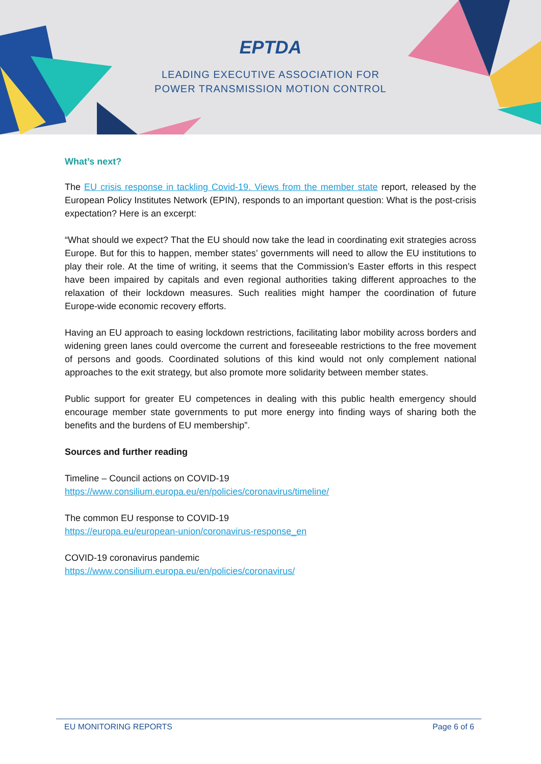EPTDA
LEADING EXECUTIVE ASSOCIATION FOR
POWER TRANSMISSION MOTION CONTROL
What’s next?
The EU crisis response in tackling Covid-19. Views from the member state report, released by the European Policy Institutes Network (EPIN), responds to an important question: What is the post-crisis expectation? Here is an excerpt:
“What should we expect? That the EU should now take the lead in coordinating exit strategies across Europe. But for this to happen, member states’ governments will need to allow the EU institutions to play their role. At the time of writing, it seems that the Commission’s Easter efforts in this respect have been impaired by capitals and even regional authorities taking different approaches to the relaxation of their lockdown measures. Such realities might hamper the coordination of future Europe-wide economic recovery efforts.
Having an EU approach to easing lockdown restrictions, facilitating labor mobility across borders and widening green lanes could overcome the current and foreseeable restrictions to the free movement of persons and goods. Coordinated solutions of this kind would not only complement national approaches to the exit strategy, but also promote more solidarity between member states.
Public support for greater EU competences in dealing with this public health emergency should encourage member state governments to put more energy into finding ways of sharing both the benefits and the burdens of EU membership”.
Sources and further reading
Timeline – Council actions on COVID-19
https://www.consilium.europa.eu/en/policies/coronavirus/timeline/
The common EU response to COVID-19
https://europa.eu/european-union/coronavirus-response_en
COVID-19 coronavirus pandemic
https://www.consilium.europa.eu/en/policies/coronavirus/
EU MONITORING REPORTS Page 6 of 6